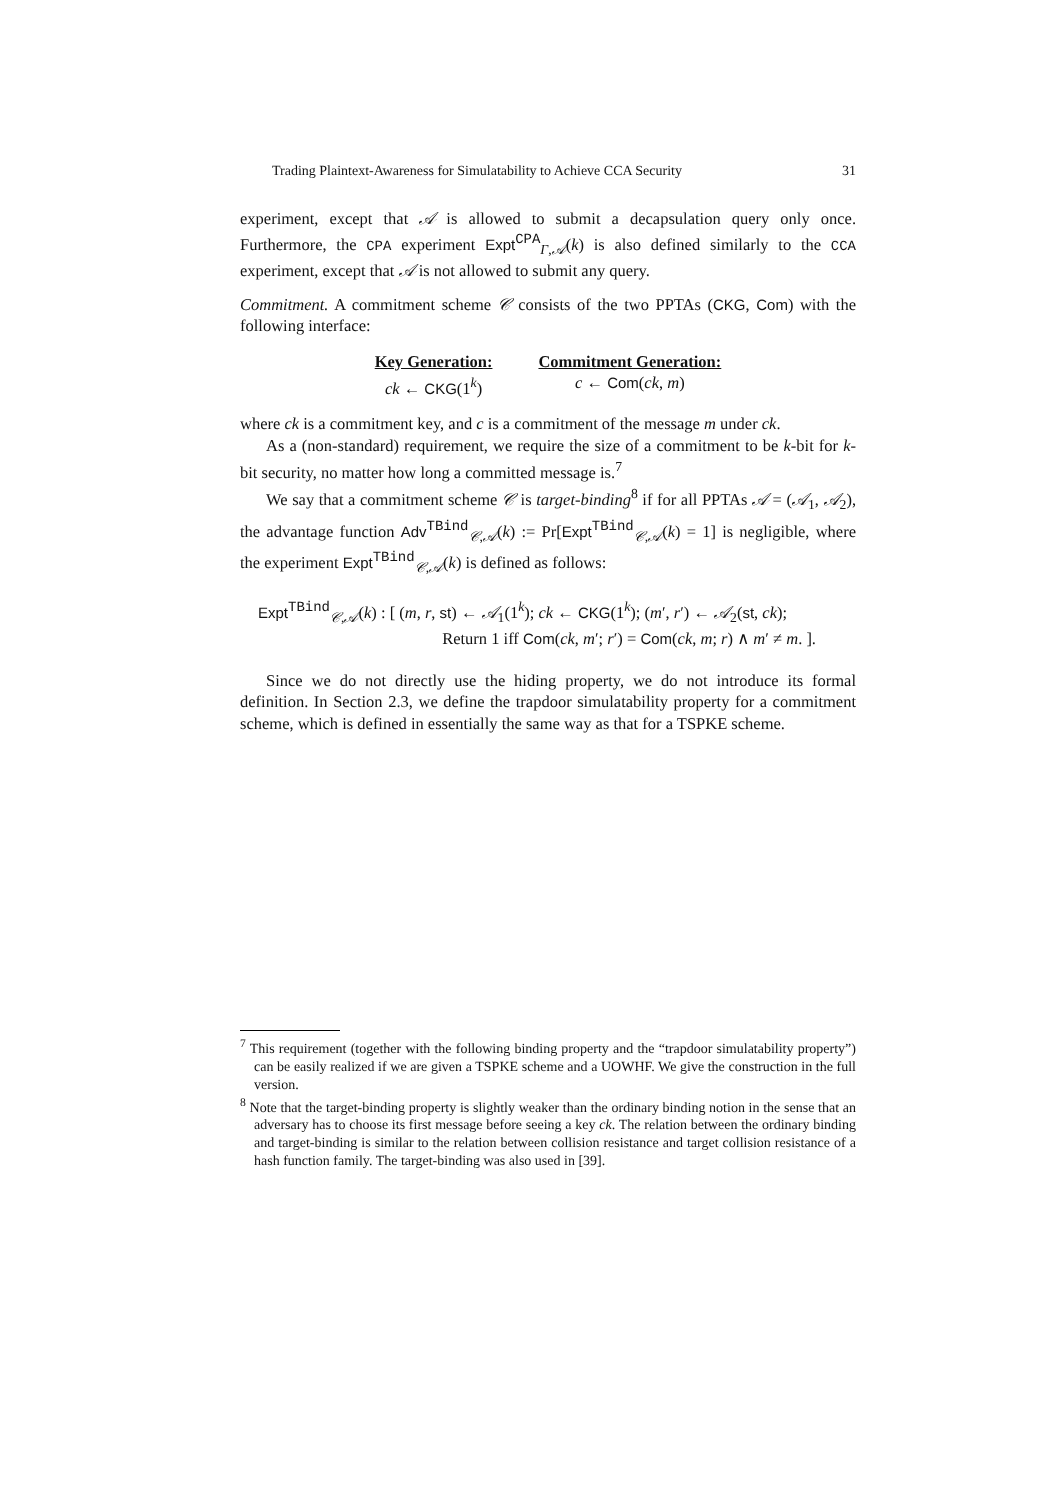Trading Plaintext-Awareness for Simulatability to Achieve CCA Security 31
experiment, except that 𝒜 is allowed to submit a decapsulation query only once. Furthermore, the CPA experiment Expt<sup>CPA</sup><sub>Γ,𝒜</sub>(k) is also defined similarly to the CCA experiment, except that 𝒜 is not allowed to submit any query.
Commitment. A commitment scheme 𝒞 consists of the two PPTAs (CKG, Com) with the following interface:
Key Generation:
ck ← CKG(1<sup>k</sup>)
Commitment Generation:
c ← Com(ck, m)
where ck is a commitment key, and c is a commitment of the message m under ck.
As a (non-standard) requirement, we require the size of a commitment to be k-bit for k-bit security, no matter how long a committed message is.<sup>7</sup>
We say that a commitment scheme 𝒞 is target-binding<sup>8</sup> if for all PPTAs 𝒜 = (𝒜<sub>1</sub>, 𝒜<sub>2</sub>), the advantage function Adv<sup>TBind</sup><sub>𝒞,𝒜</sub>(k) := Pr[Expt<sup>TBind</sup><sub>𝒞,𝒜</sub>(k) = 1] is negligible, where the experiment Expt<sup>TBind</sup><sub>𝒞,𝒜</sub>(k) is defined as follows:
Expt<sup>TBind</sup><sub>𝒞,𝒜</sub>(k) : [ (m, r, st) ← 𝒜<sub>1</sub>(1<sup>k</sup>); ck ← CKG(1<sup>k</sup>); (m′, r′) ← 𝒜<sub>2</sub>(st, ck);
Return 1 iff Com(ck, m′; r′) = Com(ck, m; r) ∧ m′ ≠ m. ].
Since we do not directly use the hiding property, we do not introduce its formal definition. In Section 2.3, we define the trapdoor simulatability property for a commitment scheme, which is defined in essentially the same way as that for a TSPKE scheme.
<sup>7</sup> This requirement (together with the following binding property and the “trapdoor simulatability property”) can be easily realized if we are given a TSPKE scheme and a UOWHF. We give the construction in the full version.
<sup>8</sup> Note that the target-binding property is slightly weaker than the ordinary binding notion in the sense that an adversary has to choose its first message before seeing a key ck. The relation between the ordinary binding and target-binding is similar to the relation between collision resistance and target collision resistance of a hash function family. The target-binding was also used in [39].